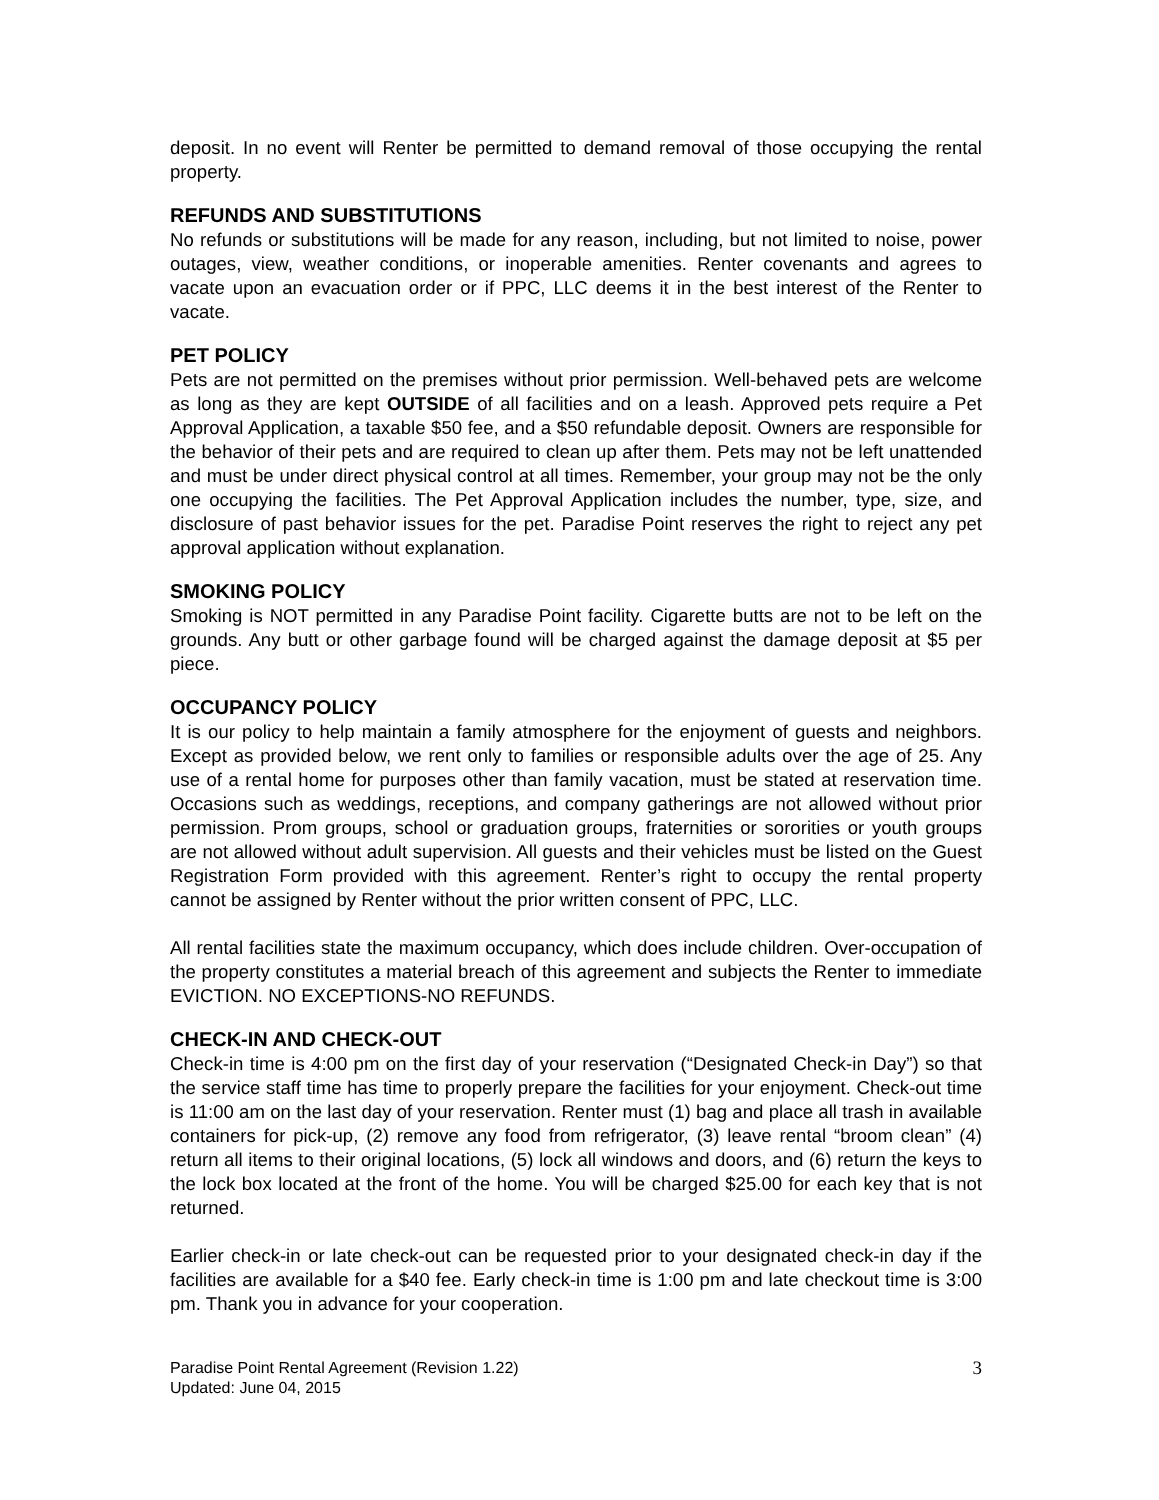deposit. In no event will Renter be permitted to demand removal of those occupying the rental property.
REFUNDS AND SUBSTITUTIONS
No refunds or substitutions will be made for any reason, including, but not limited to noise, power outages, view, weather conditions, or inoperable amenities. Renter covenants and agrees to vacate upon an evacuation order or if PPC, LLC deems it in the best interest of the Renter to vacate.
PET POLICY
Pets are not permitted on the premises without prior permission. Well-behaved pets are welcome as long as they are kept OUTSIDE of all facilities and on a leash. Approved pets require a Pet Approval Application, a taxable $50 fee, and a $50 refundable deposit. Owners are responsible for the behavior of their pets and are required to clean up after them. Pets may not be left unattended and must be under direct physical control at all times. Remember, your group may not be the only one occupying the facilities. The Pet Approval Application includes the number, type, size, and disclosure of past behavior issues for the pet. Paradise Point reserves the right to reject any pet approval application without explanation.
SMOKING POLICY
Smoking is NOT permitted in any Paradise Point facility. Cigarette butts are not to be left on the grounds. Any butt or other garbage found will be charged against the damage deposit at $5 per piece.
OCCUPANCY POLICY
It is our policy to help maintain a family atmosphere for the enjoyment of guests and neighbors. Except as provided below, we rent only to families or responsible adults over the age of 25. Any use of a rental home for purposes other than family vacation, must be stated at reservation time. Occasions such as weddings, receptions, and company gatherings are not allowed without prior permission. Prom groups, school or graduation groups, fraternities or sororities or youth groups are not allowed without adult supervision. All guests and their vehicles must be listed on the Guest Registration Form provided with this agreement. Renter’s right to occupy the rental property cannot be assigned by Renter without the prior written consent of PPC, LLC.
All rental facilities state the maximum occupancy, which does include children. Over-occupation of the property constitutes a material breach of this agreement and subjects the Renter to immediate EVICTION. NO EXCEPTIONS-NO REFUNDS.
CHECK-IN AND CHECK-OUT
Check-in time is 4:00 pm on the first day of your reservation (“Designated Check-in Day”) so that the service staff time has time to properly prepare the facilities for your enjoyment. Check-out time is 11:00 am on the last day of your reservation. Renter must (1) bag and place all trash in available containers for pick-up, (2) remove any food from refrigerator, (3) leave rental “broom clean” (4) return all items to their original locations, (5) lock all windows and doors, and (6) return the keys to the lock box located at the front of the home. You will be charged $25.00 for each key that is not returned.
Earlier check-in or late check-out can be requested prior to your designated check-in day if the facilities are available for a $40 fee. Early check-in time is 1:00 pm and late checkout time is 3:00 pm. Thank you in advance for your cooperation.
Paradise Point Rental Agreement (Revision 1.22)
Updated: June 04, 2015
3